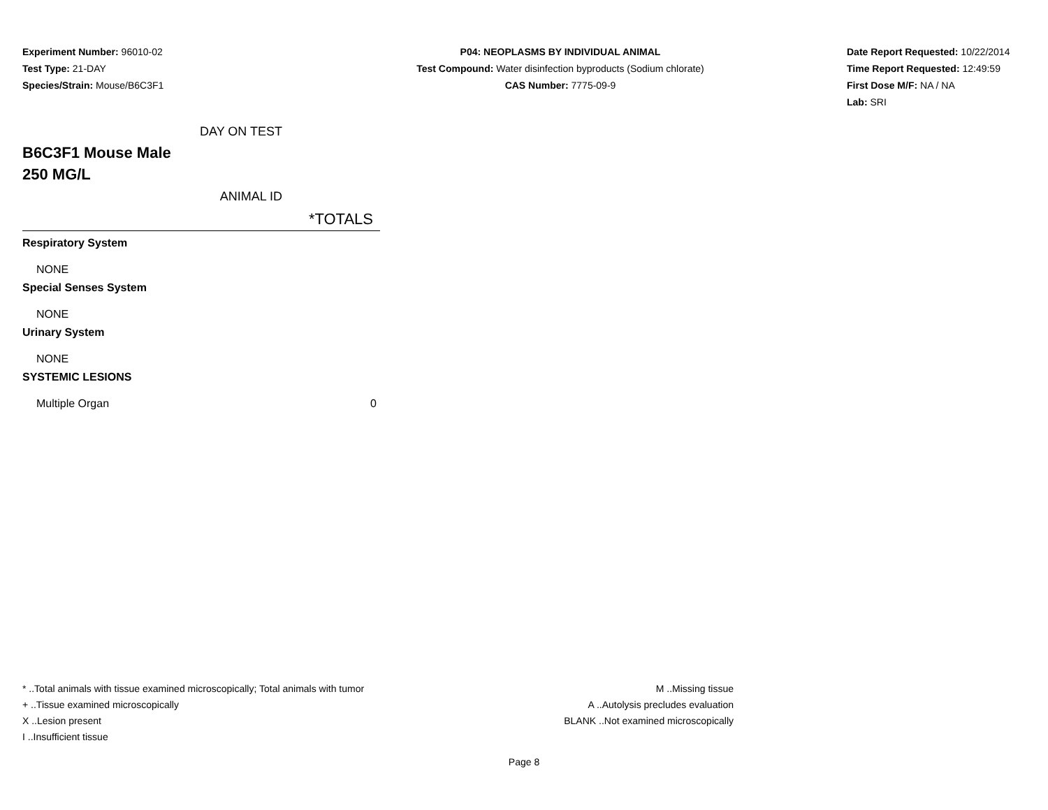Experiment Number: 96010-02
Test Type: 21-DAY
Species/Strain: Mouse/B6C3F1
P04: NEOPLASMS BY INDIVIDUAL ANIMAL
Test Compound: Water disinfection byproducts (Sodium chlorate)
CAS Number: 7775-09-9
Date Report Requested: 10/22/2014
Time Report Requested: 12:49:59
First Dose M/F: NA / NA
Lab: SRI
DAY ON TEST
B6C3F1 Mouse Male
250 MG/L
ANIMAL ID
| *TOTALS |
| --- |
| Respiratory System |
| NONE |
| Special Senses System |
| NONE |
| Urinary System |
| NONE |
| SYSTEMIC LESIONS |
| Multiple Organ 0 |
* ..Total animals with tissue examined microscopically; Total animals with tumor
+ ..Tissue examined microscopically
X ..Lesion present
I ..Insufficient tissue
M ..Missing tissue
A ..Autolysis precludes evaluation
BLANK ..Not examined microscopically
Page 8